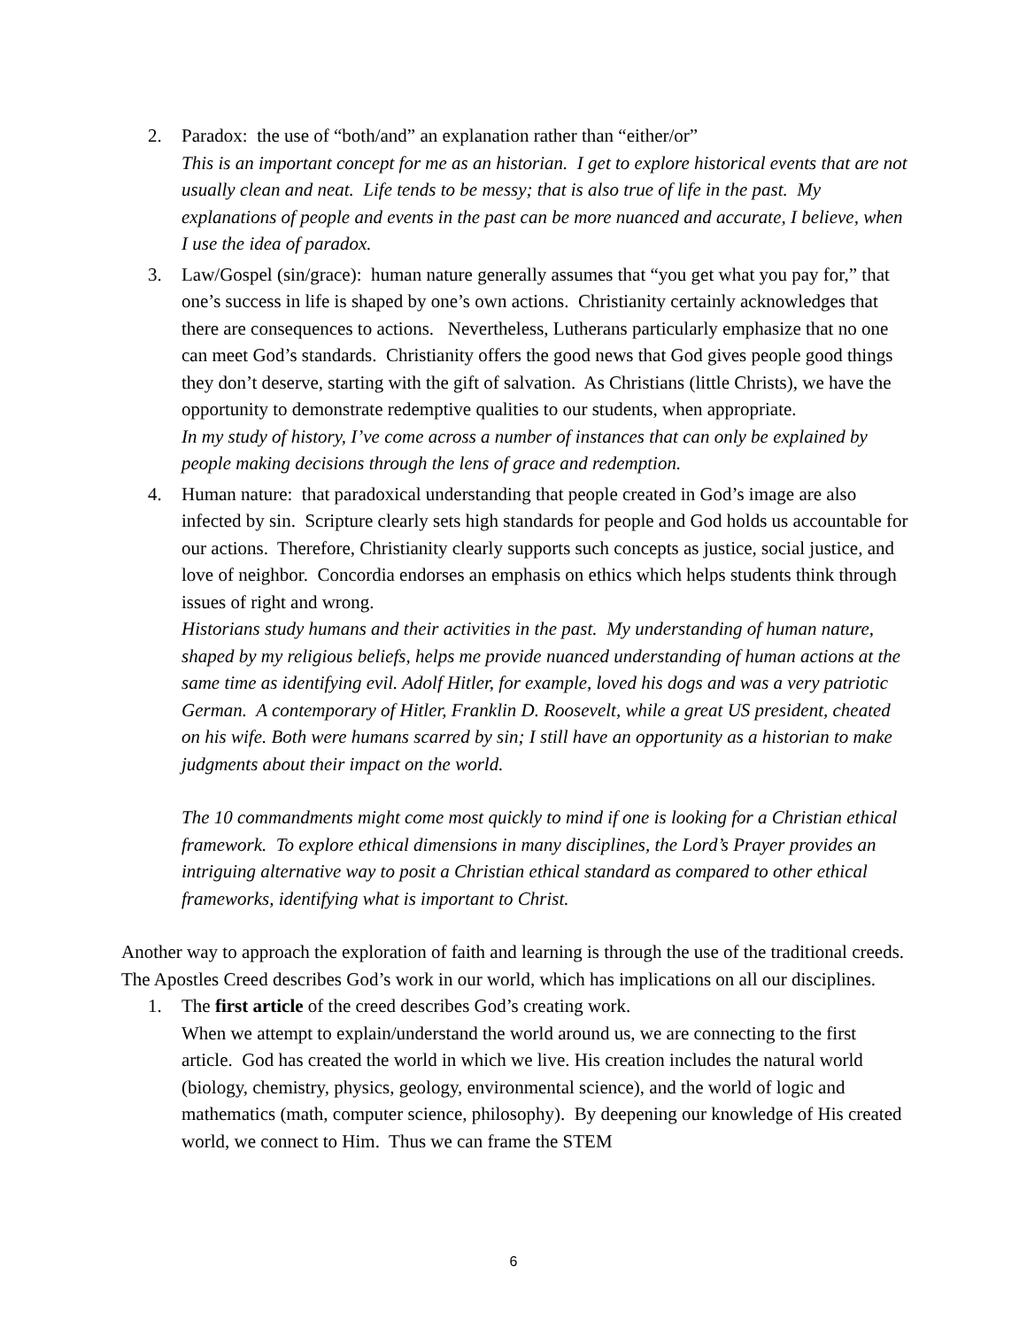2. Paradox: the use of “both/and” an explanation rather than “either/or”
This is an important concept for me as an historian. I get to explore historical events that are not usually clean and neat. Life tends to be messy; that is also true of life in the past. My explanations of people and events in the past can be more nuanced and accurate, I believe, when I use the idea of paradox.
3. Law/Gospel (sin/grace): human nature generally assumes that “you get what you pay for,” that one’s success in life is shaped by one’s own actions. Christianity certainly acknowledges that there are consequences to actions. Nevertheless, Lutherans particularly emphasize that no one can meet God’s standards. Christianity offers the good news that God gives people good things they don’t deserve, starting with the gift of salvation. As Christians (little Christs), we have the opportunity to demonstrate redemptive qualities to our students, when appropriate.
In my study of history, I’ve come across a number of instances that can only be explained by people making decisions through the lens of grace and redemption.
4. Human nature: that paradoxical understanding that people created in God’s image are also infected by sin. Scripture clearly sets high standards for people and God holds us accountable for our actions. Therefore, Christianity clearly supports such concepts as justice, social justice, and love of neighbor. Concordia endorses an emphasis on ethics which helps students think through issues of right and wrong.
Historians study humans and their activities in the past. My understanding of human nature, shaped by my religious beliefs, helps me provide nuanced understanding of human actions at the same time as identifying evil. Adolf Hitler, for example, loved his dogs and was a very patriotic German. A contemporary of Hitler, Franklin D. Roosevelt, while a great US president, cheated on his wife. Both were humans scarred by sin; I still have an opportunity as a historian to make judgments about their impact on the world.
The 10 commandments might come most quickly to mind if one is looking for a Christian ethical framework. To explore ethical dimensions in many disciplines, the Lord’s Prayer provides an intriguing alternative way to posit a Christian ethical standard as compared to other ethical frameworks, identifying what is important to Christ.
Another way to approach the exploration of faith and learning is through the use of the traditional creeds. The Apostles Creed describes God’s work in our world, which has implications on all our disciplines.
1. The first article of the creed describes God’s creating work.
When we attempt to explain/understand the world around us, we are connecting to the first article. God has created the world in which we live. His creation includes the natural world (biology, chemistry, physics, geology, environmental science), and the world of logic and mathematics (math, computer science, philosophy). By deepening our knowledge of His created world, we connect to Him. Thus we can frame the STEM
6